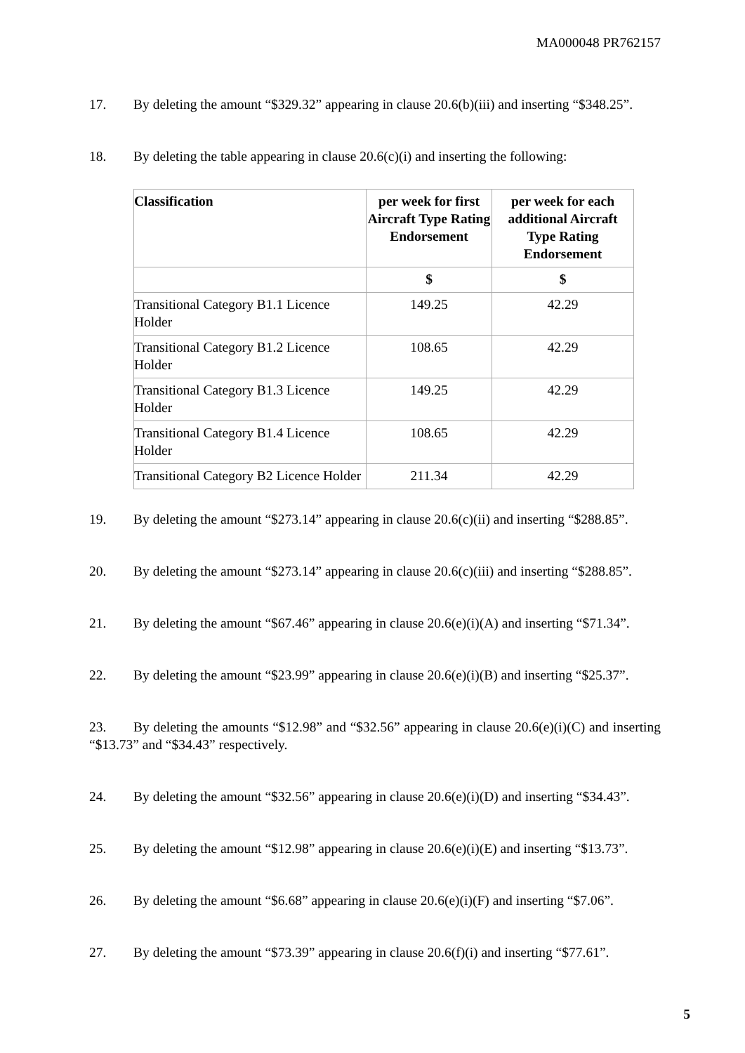MA000048 PR762157
17. By deleting the amount “$329.32” appearing in clause 20.6(b)(iii) and inserting “$348.25”.
18. By deleting the table appearing in clause 20.6(c)(i) and inserting the following:
| Classification | per week for first Aircraft Type Rating Endorsement | per week for each additional Aircraft Type Rating Endorsement |
| --- | --- | --- |
| | $ | $ |
| Transitional Category B1.1 Licence Holder | 149.25 | 42.29 |
| Transitional Category B1.2 Licence Holder | 108.65 | 42.29 |
| Transitional Category B1.3 Licence Holder | 149.25 | 42.29 |
| Transitional Category B1.4 Licence Holder | 108.65 | 42.29 |
| Transitional Category B2 Licence Holder | 211.34 | 42.29 |
19. By deleting the amount “$273.14” appearing in clause 20.6(c)(ii) and inserting “$288.85”.
20. By deleting the amount “$273.14” appearing in clause 20.6(c)(iii) and inserting “$288.85”.
21. By deleting the amount “$67.46” appearing in clause 20.6(e)(i)(A) and inserting “$71.34”.
22. By deleting the amount “$23.99” appearing in clause 20.6(e)(i)(B) and inserting “$25.37”.
23. By deleting the amounts “$12.98” and “$32.56” appearing in clause 20.6(e)(i)(C) and inserting “$13.73” and “$34.43” respectively.
24. By deleting the amount “$32.56” appearing in clause 20.6(e)(i)(D) and inserting “$34.43”.
25. By deleting the amount “$12.98” appearing in clause 20.6(e)(i)(E) and inserting “$13.73”.
26. By deleting the amount “$6.68” appearing in clause 20.6(e)(i)(F) and inserting “$7.06”.
27. By deleting the amount “$73.39” appearing in clause 20.6(f)(i) and inserting “$77.61”.
5